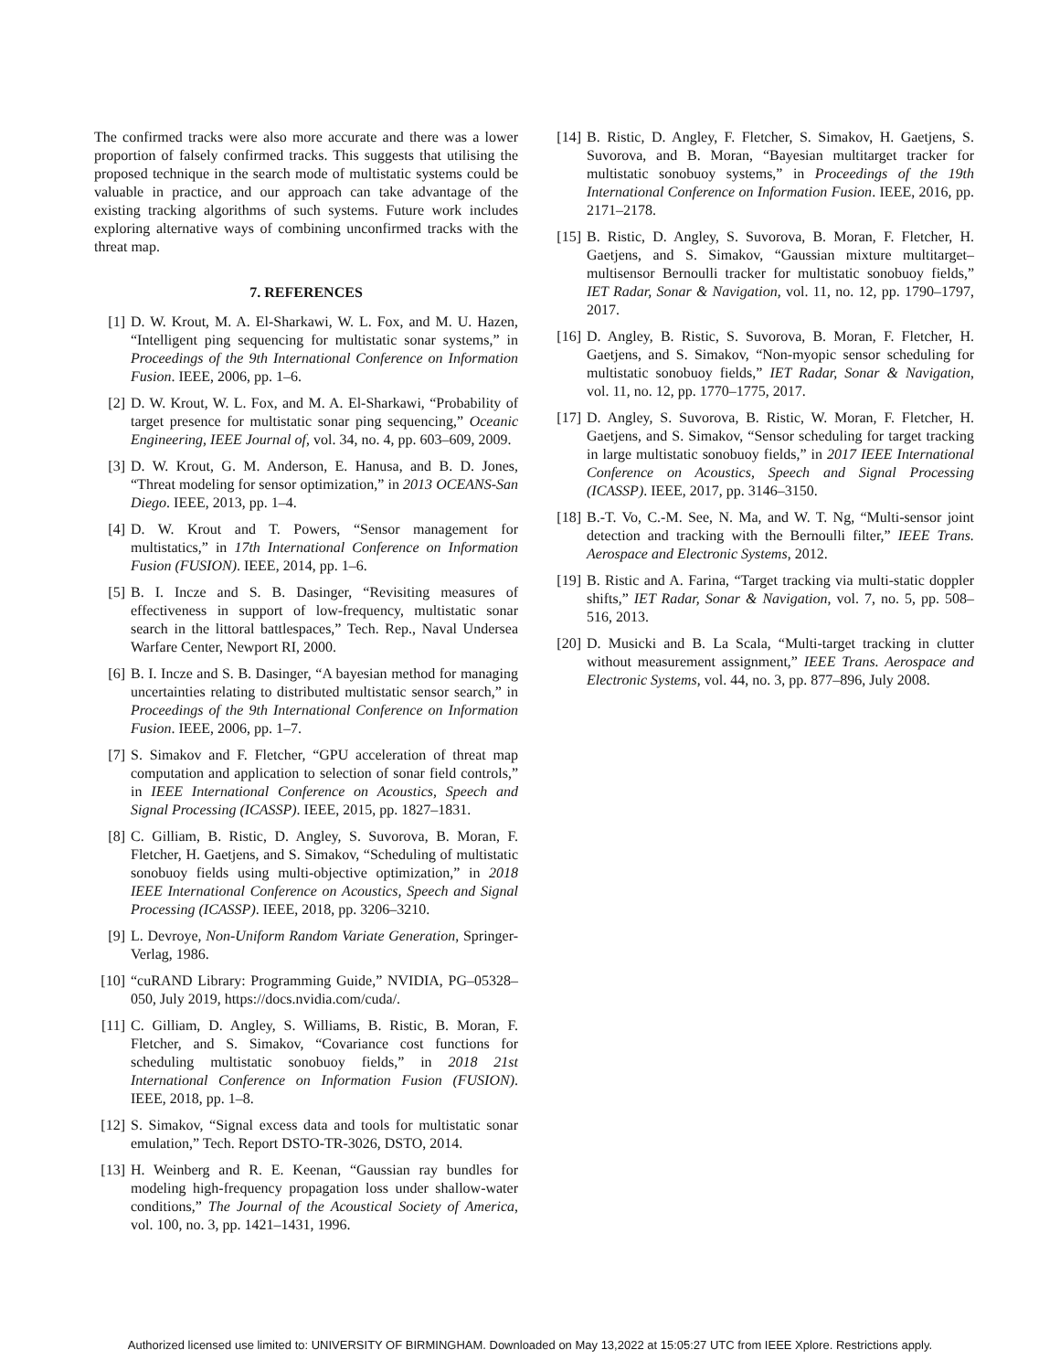The confirmed tracks were also more accurate and there was a lower proportion of falsely confirmed tracks. This suggests that utilising the proposed technique in the search mode of multistatic systems could be valuable in practice, and our approach can take advantage of the existing tracking algorithms of such systems. Future work includes exploring alternative ways of combining unconfirmed tracks with the threat map.
7. REFERENCES
[1] D. W. Krout, M. A. El-Sharkawi, W. L. Fox, and M. U. Hazen, “Intelligent ping sequencing for multistatic sonar systems,” in Proceedings of the 9th International Conference on Information Fusion. IEEE, 2006, pp. 1–6.
[2] D. W. Krout, W. L. Fox, and M. A. El-Sharkawi, “Probability of target presence for multistatic sonar ping sequencing,” Oceanic Engineering, IEEE Journal of, vol. 34, no. 4, pp. 603–609, 2009.
[3] D. W. Krout, G. M. Anderson, E. Hanusa, and B. D. Jones, “Threat modeling for sensor optimization,” in 2013 OCEANS-San Diego. IEEE, 2013, pp. 1–4.
[4] D. W. Krout and T. Powers, “Sensor management for multistatics,” in 17th International Conference on Information Fusion (FUSION). IEEE, 2014, pp. 1–6.
[5] B. I. Incze and S. B. Dasinger, “Revisiting measures of effectiveness in support of low-frequency, multistatic sonar search in the littoral battlespaces,” Tech. Rep., Naval Undersea Warfare Center, Newport RI, 2000.
[6] B. I. Incze and S. B. Dasinger, “A bayesian method for managing uncertainties relating to distributed multistatic sensor search,” in Proceedings of the 9th International Conference on Information Fusion. IEEE, 2006, pp. 1–7.
[7] S. Simakov and F. Fletcher, “GPU acceleration of threat map computation and application to selection of sonar field controls,” in IEEE International Conference on Acoustics, Speech and Signal Processing (ICASSP). IEEE, 2015, pp. 1827–1831.
[8] C. Gilliam, B. Ristic, D. Angley, S. Suvorova, B. Moran, F. Fletcher, H. Gaetjens, and S. Simakov, “Scheduling of multistatic sonobuoy fields using multi-objective optimization,” in 2018 IEEE International Conference on Acoustics, Speech and Signal Processing (ICASSP). IEEE, 2018, pp. 3206–3210.
[9] L. Devroye, Non-Uniform Random Variate Generation, Springer-Verlag, 1986.
[10] “cuRAND Library: Programming Guide,” NVIDIA, PG–05328–050, July 2019, https://docs.nvidia.com/cuda/.
[11] C. Gilliam, D. Angley, S. Williams, B. Ristic, B. Moran, F. Fletcher, and S. Simakov, “Covariance cost functions for scheduling multistatic sonobuoy fields,” in 2018 21st International Conference on Information Fusion (FUSION). IEEE, 2018, pp. 1–8.
[12] S. Simakov, “Signal excess data and tools for multistatic sonar emulation,” Tech. Report DSTO-TR-3026, DSTO, 2014.
[13] H. Weinberg and R. E. Keenan, “Gaussian ray bundles for modeling high-frequency propagation loss under shallow-water conditions,” The Journal of the Acoustical Society of America, vol. 100, no. 3, pp. 1421–1431, 1996.
[14] B. Ristic, D. Angley, F. Fletcher, S. Simakov, H. Gaetjens, S. Suvorova, and B. Moran, “Bayesian multitarget tracker for multistatic sonobuoy systems,” in Proceedings of the 19th International Conference on Information Fusion. IEEE, 2016, pp. 2171–2178.
[15] B. Ristic, D. Angley, S. Suvorova, B. Moran, F. Fletcher, H. Gaetjens, and S. Simakov, “Gaussian mixture multitarget–multisensor Bernoulli tracker for multistatic sonobuoy fields,” IET Radar, Sonar & Navigation, vol. 11, no. 12, pp. 1790–1797, 2017.
[16] D. Angley, B. Ristic, S. Suvorova, B. Moran, F. Fletcher, H. Gaetjens, and S. Simakov, “Non-myopic sensor scheduling for multistatic sonobuoy fields,” IET Radar, Sonar & Navigation, vol. 11, no. 12, pp. 1770–1775, 2017.
[17] D. Angley, S. Suvorova, B. Ristic, W. Moran, F. Fletcher, H. Gaetjens, and S. Simakov, “Sensor scheduling for target tracking in large multistatic sonobuoy fields,” in 2017 IEEE International Conference on Acoustics, Speech and Signal Processing (ICASSP). IEEE, 2017, pp. 3146–3150.
[18] B.-T. Vo, C.-M. See, N. Ma, and W. T. Ng, “Multi-sensor joint detection and tracking with the Bernoulli filter,” IEEE Trans. Aerospace and Electronic Systems, 2012.
[19] B. Ristic and A. Farina, “Target tracking via multi-static doppler shifts,” IET Radar, Sonar & Navigation, vol. 7, no. 5, pp. 508–516, 2013.
[20] D. Musicki and B. La Scala, “Multi-target tracking in clutter without measurement assignment,” IEEE Trans. Aerospace and Electronic Systems, vol. 44, no. 3, pp. 877–896, July 2008.
Authorized licensed use limited to: UNIVERSITY OF BIRMINGHAM. Downloaded on May 13,2022 at 15:05:27 UTC from IEEE Xplore. Restrictions apply.